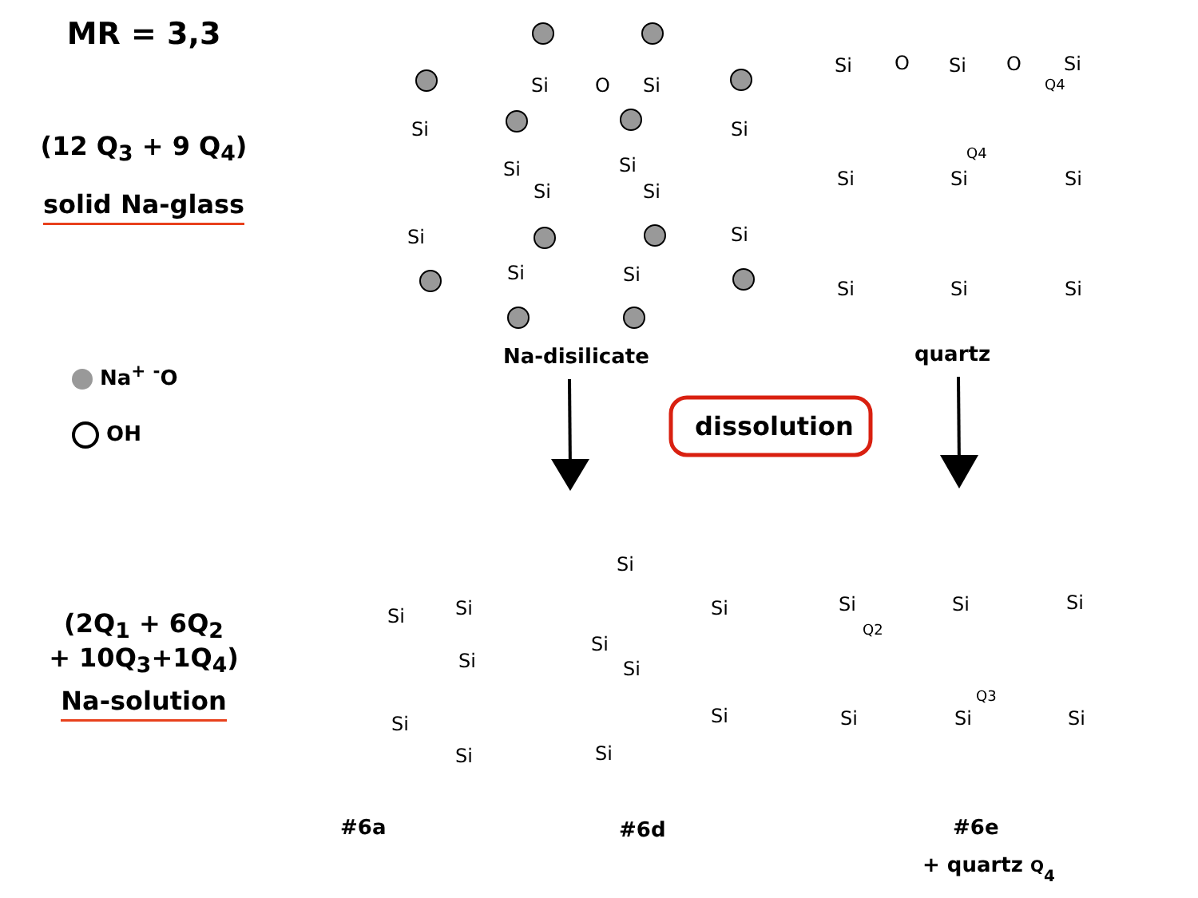MR = 3,3
(12 Q<sub>3</sub> + 9 Q<sub>4</sub>)
solid Na-glass
Na<sup>+</sup> <sup>-</sup>O
OH
(2Q<sub>1</sub> + 6Q<sub>2</sub>
+ 10Q<sub>3</sub>+1Q<sub>4</sub>)
Na-solution
Na-disilicate
quartz
dissolution
Si
O
Si
Si
Si
Si
Si
Si
Si
Si
Si
Si
Si
Si
O
Si
O
Si
Si
Si
Si
Si
Si
Si
Q4
Q4
Si
Si
Si
Si
Si
Si
Si
Si
Si
Si
Si
Si
Si
Si
Si
Si
Si
Q2
Q3
#6a
#6d
#6e
+ quartz Q4